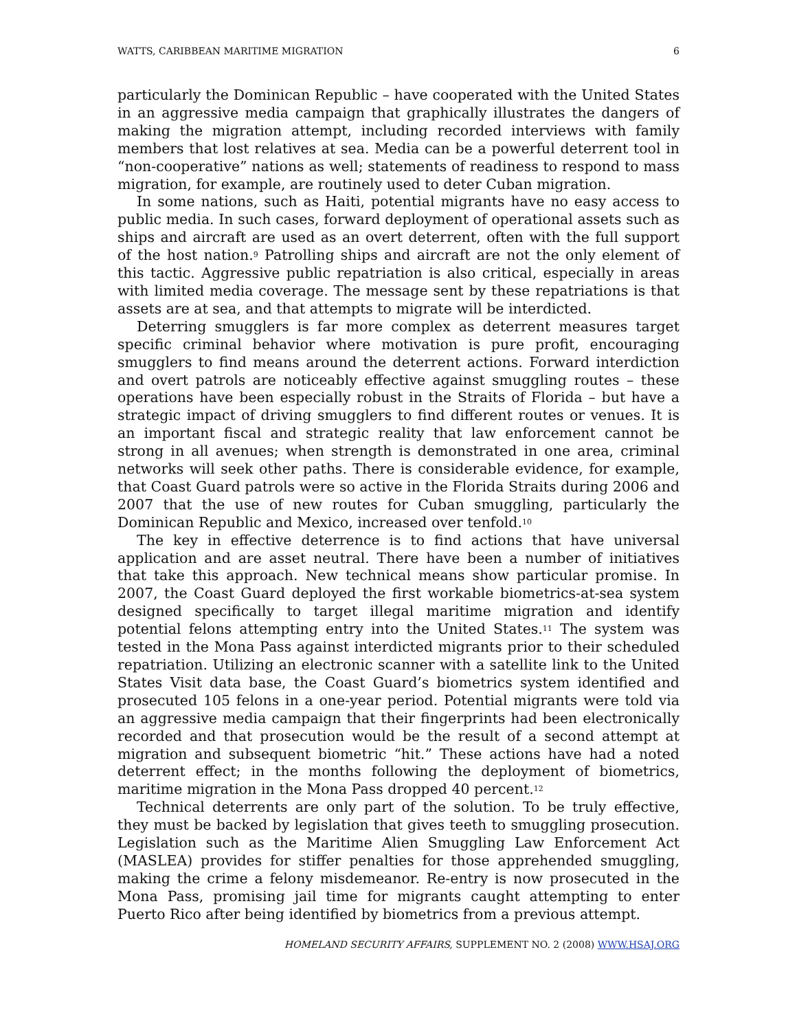WATTS, CARIBBEAN MARITIME MIGRATION 6
particularly the Dominican Republic – have cooperated with the United States in an aggressive media campaign that graphically illustrates the dangers of making the migration attempt, including recorded interviews with family members that lost relatives at sea. Media can be a powerful deterrent tool in “non-cooperative” nations as well; statements of readiness to respond to mass migration, for example, are routinely used to deter Cuban migration.
In some nations, such as Haiti, potential migrants have no easy access to public media. In such cases, forward deployment of operational assets such as ships and aircraft are used as an overt deterrent, often with the full support of the host nation.<sup>9</sup> Patrolling ships and aircraft are not the only element of this tactic. Aggressive public repatriation is also critical, especially in areas with limited media coverage. The message sent by these repatriations is that assets are at sea, and that attempts to migrate will be interdicted.
Deterring smugglers is far more complex as deterrent measures target specific criminal behavior where motivation is pure profit, encouraging smugglers to find means around the deterrent actions. Forward interdiction and overt patrols are noticeably effective against smuggling routes – these operations have been especially robust in the Straits of Florida – but have a strategic impact of driving smugglers to find different routes or venues. It is an important fiscal and strategic reality that law enforcement cannot be strong in all avenues; when strength is demonstrated in one area, criminal networks will seek other paths. There is considerable evidence, for example, that Coast Guard patrols were so active in the Florida Straits during 2006 and 2007 that the use of new routes for Cuban smuggling, particularly the Dominican Republic and Mexico, increased over tenfold.<sup>10</sup>
The key in effective deterrence is to find actions that have universal application and are asset neutral. There have been a number of initiatives that take this approach. New technical means show particular promise. In 2007, the Coast Guard deployed the first workable biometrics-at-sea system designed specifically to target illegal maritime migration and identify potential felons attempting entry into the United States.<sup>11</sup> The system was tested in the Mona Pass against interdicted migrants prior to their scheduled repatriation. Utilizing an electronic scanner with a satellite link to the United States Visit data base, the Coast Guard’s biometrics system identified and prosecuted 105 felons in a one-year period. Potential migrants were told via an aggressive media campaign that their fingerprints had been electronically recorded and that prosecution would be the result of a second attempt at migration and subsequent biometric “hit.” These actions have had a noted deterrent effect; in the months following the deployment of biometrics, maritime migration in the Mona Pass dropped 40 percent.<sup>12</sup>
Technical deterrents are only part of the solution. To be truly effective, they must be backed by legislation that gives teeth to smuggling prosecution. Legislation such as the Maritime Alien Smuggling Law Enforcement Act (MASLEA) provides for stiffer penalties for those apprehended smuggling, making the crime a felony misdemeanor. Re-entry is now prosecuted in the Mona Pass, promising jail time for migrants caught attempting to enter Puerto Rico after being identified by biometrics from a previous attempt.
HOMELAND SECURITY AFFAIRS, SUPPLEMENT NO. 2 (2008) WWW.HSAJ.ORG